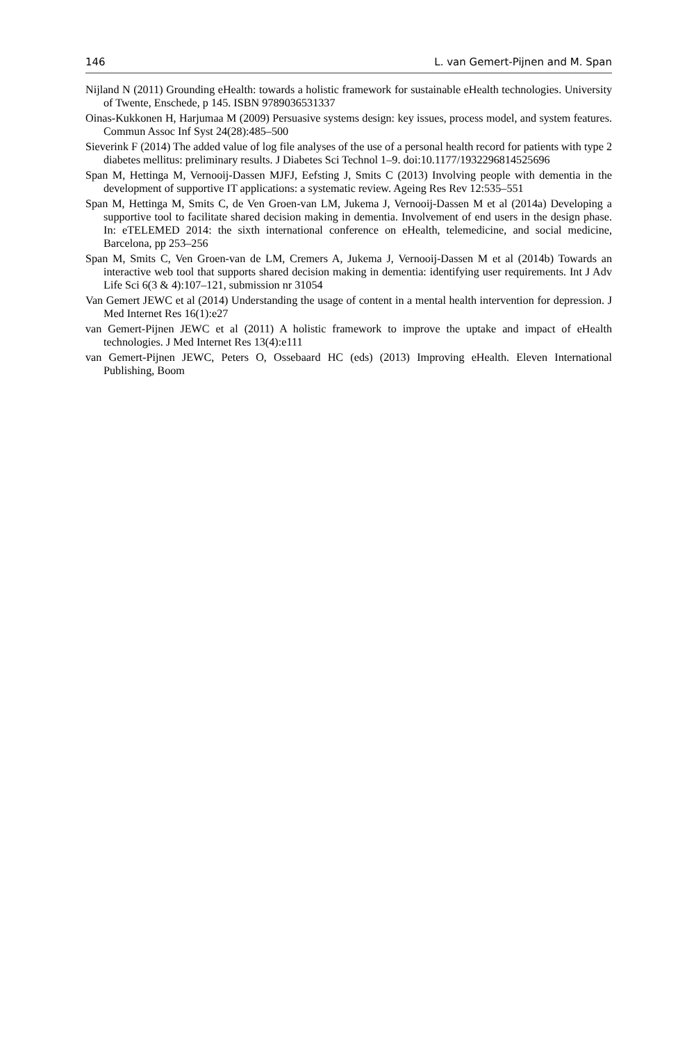146 L. van Gemert-Pijnen and M. Span
Nijland N (2011) Grounding eHealth: towards a holistic framework for sustainable eHealth technologies. University of Twente, Enschede, p 145. ISBN 9789036531337
Oinas-Kukkonen H, Harjumaa M (2009) Persuasive systems design: key issues, process model, and system features. Commun Assoc Inf Syst 24(28):485–500
Sieverink F (2014) The added value of log file analyses of the use of a personal health record for patients with type 2 diabetes mellitus: preliminary results. J Diabetes Sci Technol 1–9. doi:10.1177/1932296814525696
Span M, Hettinga M, Vernooij-Dassen MJFJ, Eefsting J, Smits C (2013) Involving people with dementia in the development of supportive IT applications: a systematic review. Ageing Res Rev 12:535–551
Span M, Hettinga M, Smits C, de Ven Groen-van LM, Jukema J, Vernooij-Dassen M et al (2014a) Developing a supportive tool to facilitate shared decision making in dementia. Involvement of end users in the design phase. In: eTELEMED 2014: the sixth international conference on eHealth, telemedicine, and social medicine, Barcelona, pp 253–256
Span M, Smits C, Ven Groen-van de LM, Cremers A, Jukema J, Vernooij-Dassen M et al (2014b) Towards an interactive web tool that supports shared decision making in dementia: identifying user requirements. Int J Adv Life Sci 6(3 & 4):107–121, submission nr 31054
Van Gemert JEWC et al (2014) Understanding the usage of content in a mental health intervention for depression. J Med Internet Res 16(1):e27
van Gemert-Pijnen JEWC et al (2011) A holistic framework to improve the uptake and impact of eHealth technologies. J Med Internet Res 13(4):e111
van Gemert-Pijnen JEWC, Peters O, Ossebaard HC (eds) (2013) Improving eHealth. Eleven International Publishing, Boom